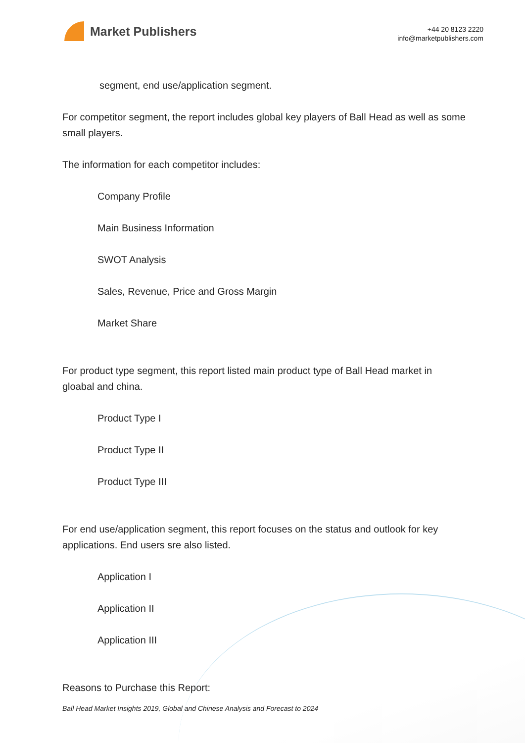Market Publishers
+44 20 8123 2220
info@marketpublishers.com
segment, end use/application segment.
For competitor segment, the report includes global key players of Ball Head as well as some small players.
The information for each competitor includes:
Company Profile
Main Business Information
SWOT Analysis
Sales, Revenue, Price and Gross Margin
Market Share
For product type segment, this report listed main product type of Ball Head market in gloabal and china.
Product Type I
Product Type II
Product Type III
For end use/application segment, this report focuses on the status and outlook for key applications. End users sre also listed.
Application I
Application II
Application III
Reasons to Purchase this Report:
Ball Head Market Insights 2019, Global and Chinese Analysis and Forecast to 2024